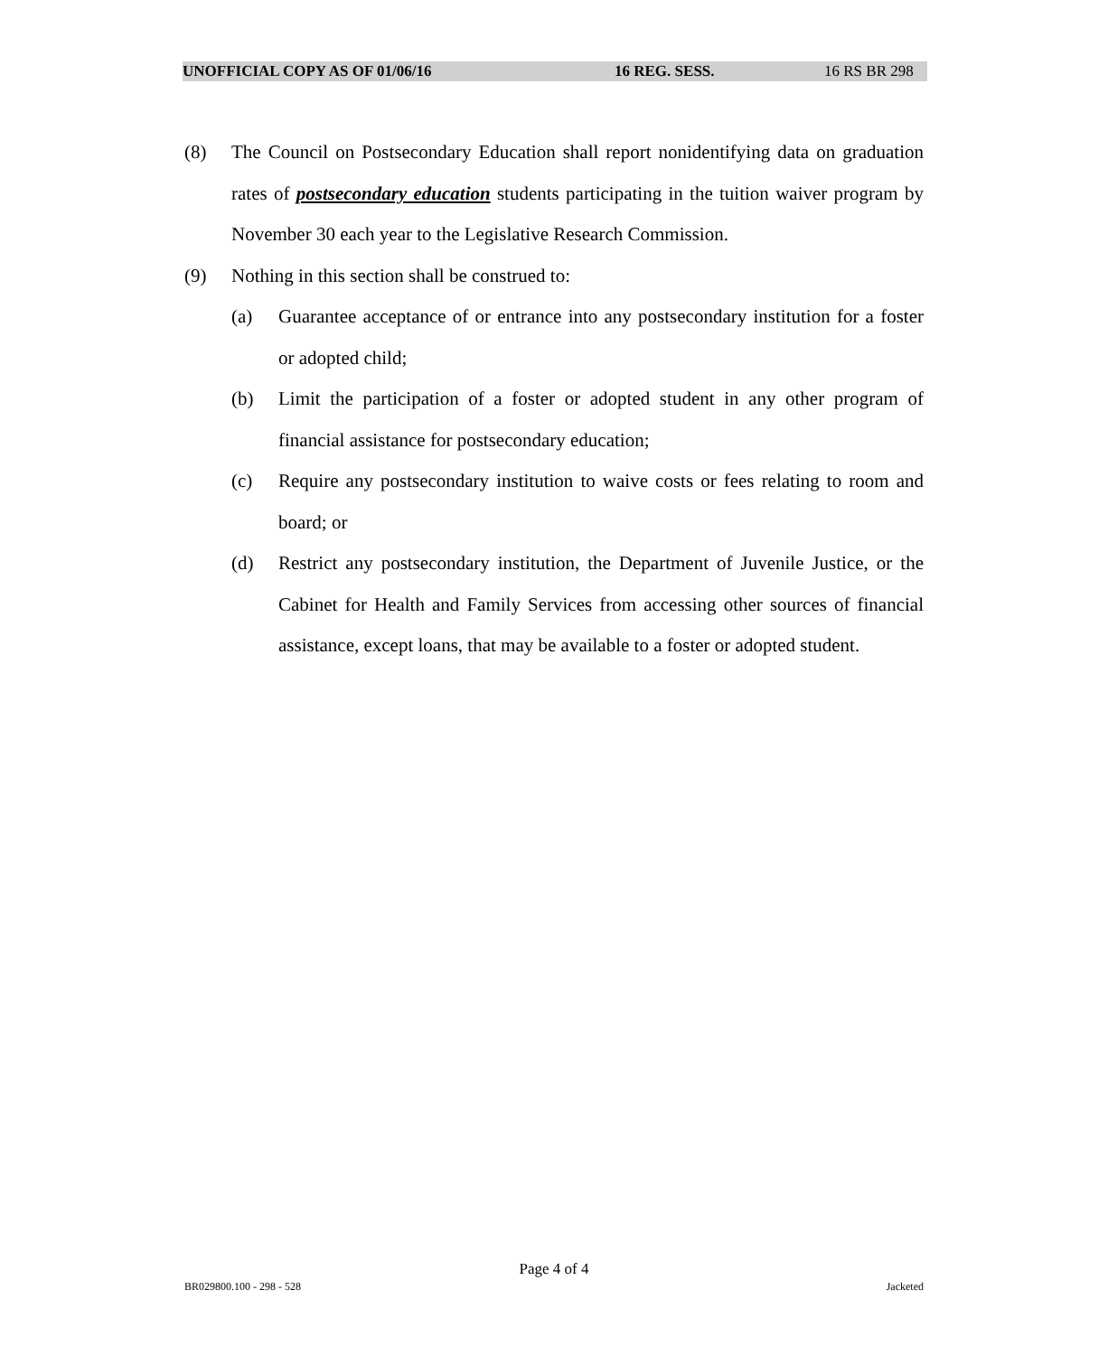UNOFFICIAL COPY AS OF 01/06/16 16 REG. SESS. 16 RS BR 298
(8) The Council on Postsecondary Education shall report nonidentifying data on graduation rates of postsecondary education students participating in the tuition waiver program by November 30 each year to the Legislative Research Commission.
(9) Nothing in this section shall be construed to:
(a) Guarantee acceptance of or entrance into any postsecondary institution for a foster or adopted child;
(b) Limit the participation of a foster or adopted student in any other program of financial assistance for postsecondary education;
(c) Require any postsecondary institution to waive costs or fees relating to room and board; or
(d) Restrict any postsecondary institution, the Department of Juvenile Justice, or the Cabinet for Health and Family Services from accessing other sources of financial assistance, except loans, that may be available to a foster or adopted student.
Page 4 of 4
BR029800.100 - 298 - 528 Jacketed